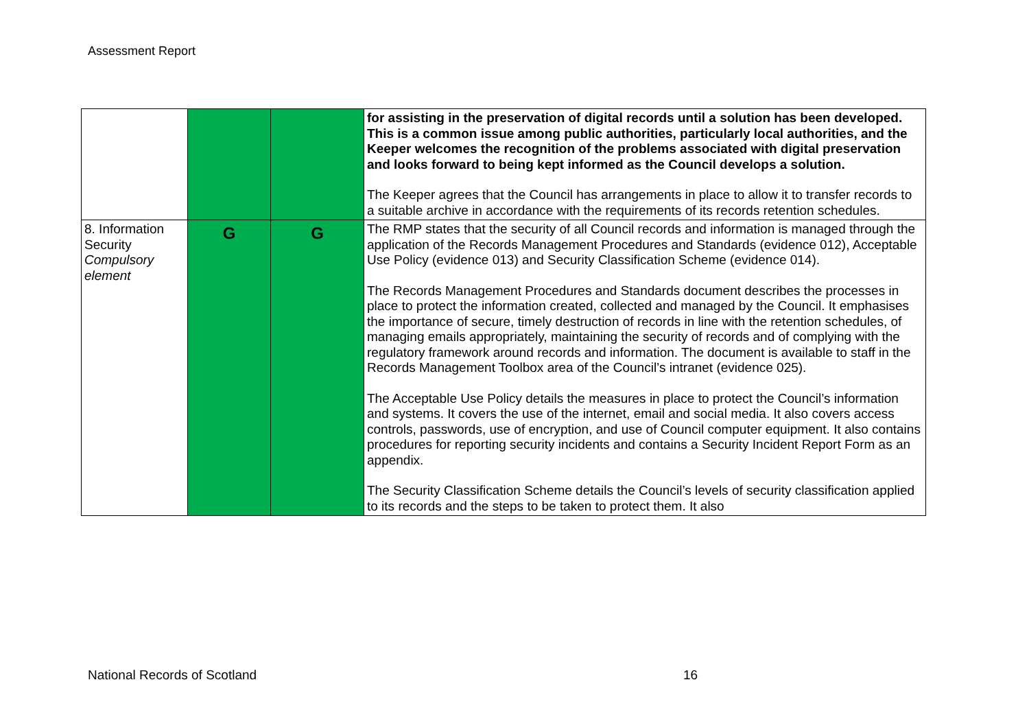Assessment Report
| | | | for assisting in the preservation of digital records until a solution has been developed. This is a common issue among public authorities, particularly local authorities, and the Keeper welcomes the recognition of the problems associated with digital preservation and looks forward to being kept informed as the Council develops a solution. The Keeper agrees that the Council has arrangements in place to allow it to transfer records to a suitable archive in accordance with the requirements of its records retention schedules. |
| 8. Information Security Compulsory element | G | G | The RMP states that the security of all Council records and information is managed through the application of the Records Management Procedures and Standards (evidence 012), Acceptable Use Policy (evidence 013) and Security Classification Scheme (evidence 014). The Records Management Procedures and Standards document describes the processes in place to protect the information created, collected and managed by the Council. It emphasises the importance of secure, timely destruction of records in line with the retention schedules, of managing emails appropriately, maintaining the security of records and of complying with the regulatory framework around records and information. The document is available to staff in the Records Management Toolbox area of the Council’s intranet (evidence 025). The Acceptable Use Policy details the measures in place to protect the Council’s information and systems. It covers the use of the internet, email and social media. It also covers access controls, passwords, use of encryption, and use of Council computer equipment. It also contains procedures for reporting security incidents and contains a Security Incident Report Form as an appendix. The Security Classification Scheme details the Council’s levels of security classification applied to its records and the steps to be taken to protect them. It also |
National Records of Scotland 16